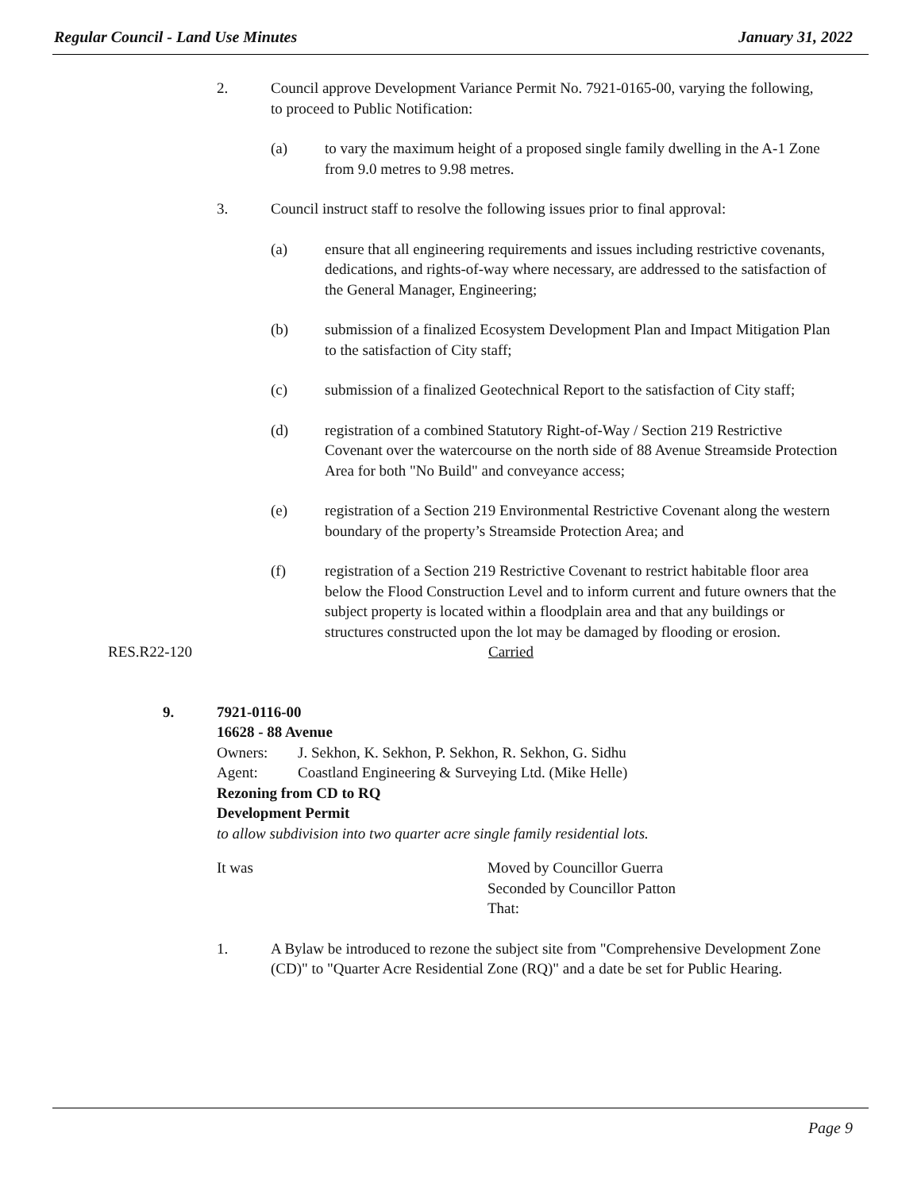Regular Council - Land Use Minutes January 31, 2022
2. Council approve Development Variance Permit No. 7921-0165-00, varying the following, to proceed to Public Notification:
(a) to vary the maximum height of a proposed single family dwelling in the A-1 Zone from 9.0 metres to 9.98 metres.
3. Council instruct staff to resolve the following issues prior to final approval:
(a) ensure that all engineering requirements and issues including restrictive covenants, dedications, and rights-of-way where necessary, are addressed to the satisfaction of the General Manager, Engineering;
(b) submission of a finalized Ecosystem Development Plan and Impact Mitigation Plan to the satisfaction of City staff;
(c) submission of a finalized Geotechnical Report to the satisfaction of City staff;
(d) registration of a combined Statutory Right-of-Way / Section 219 Restrictive Covenant over the watercourse on the north side of 88 Avenue Streamside Protection Area for both "No Build" and conveyance access;
(e) registration of a Section 219 Environmental Restrictive Covenant along the western boundary of the property’s Streamside Protection Area; and
(f) registration of a Section 219 Restrictive Covenant to restrict habitable floor area below the Flood Construction Level and to inform current and future owners that the subject property is located within a floodplain area and that any buildings or structures constructed upon the lot may be damaged by flooding or erosion.
RES.R22-120 Carried
9. 7921-0116-00
16628 - 88 Avenue
Owners: J. Sekhon, K. Sekhon, P. Sekhon, R. Sekhon, G. Sidhu
Agent: Coastland Engineering & Surveying Ltd. (Mike Helle)
Rezoning from CD to RQ
Development Permit
to allow subdivision into two quarter acre single family residential lots.
It was Moved by Councillor Guerra
Seconded by Councillor Patton
That:
1. A Bylaw be introduced to rezone the subject site from "Comprehensive Development Zone (CD)" to "Quarter Acre Residential Zone (RQ)" and a date be set for Public Hearing.
Page 9